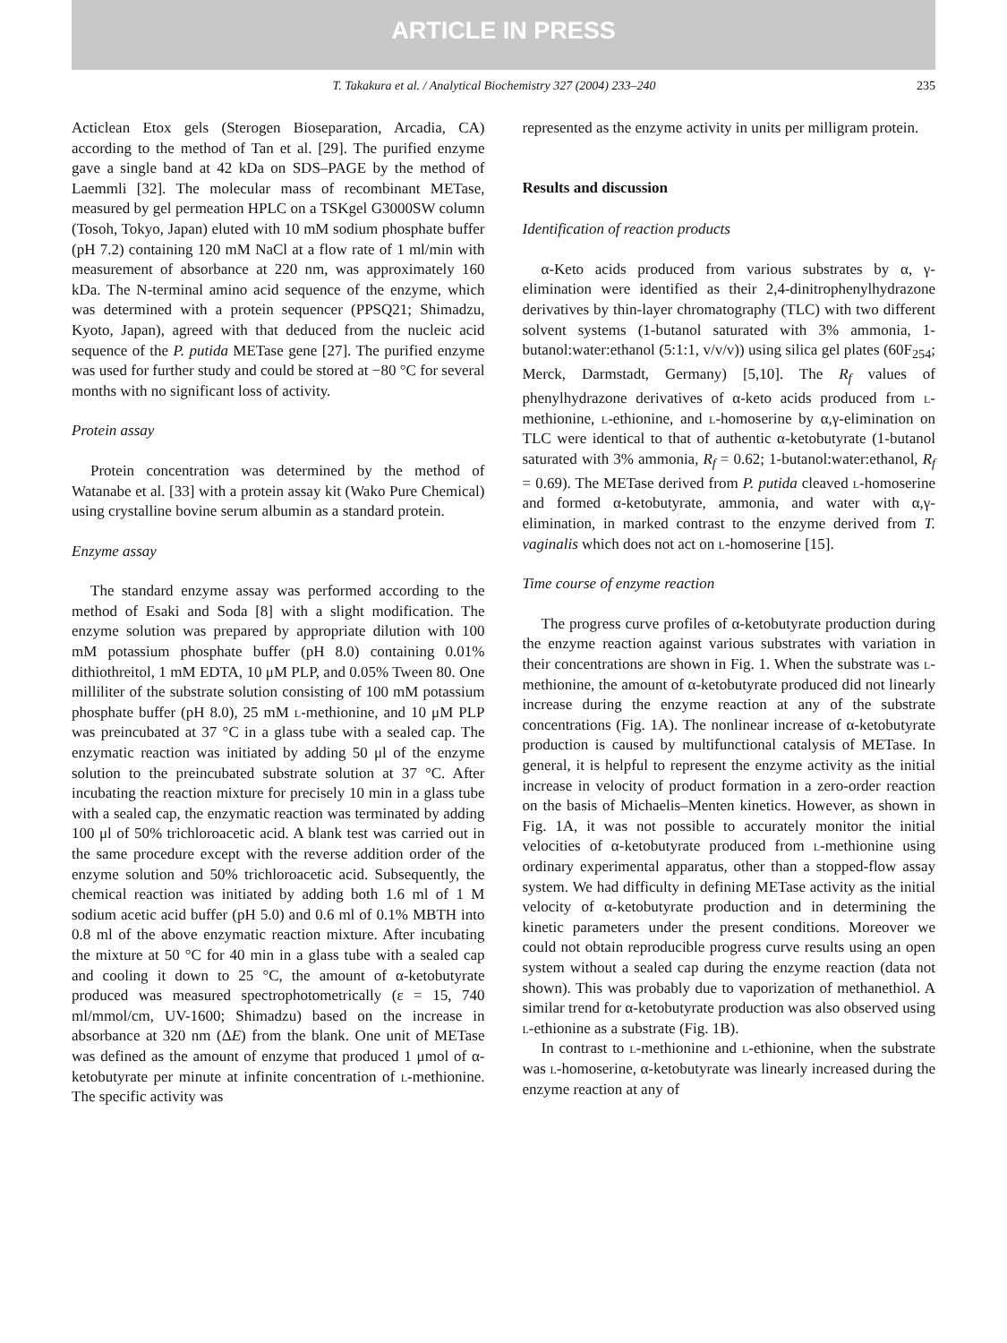ARTICLE IN PRESS
T. Takakura et al. / Analytical Biochemistry 327 (2004) 233–240 235
Acticlean Etox gels (Sterogen Bioseparation, Arcadia, CA) according to the method of Tan et al. [29]. The purified enzyme gave a single band at 42 kDa on SDS–PAGE by the method of Laemmli [32]. The molecular mass of recombinant METase, measured by gel permeation HPLC on a TSKgel G3000SW column (Tosoh, Tokyo, Japan) eluted with 10 mM sodium phosphate buffer (pH 7.2) containing 120 mM NaCl at a flow rate of 1 ml/min with measurement of absorbance at 220 nm, was approximately 160 kDa. The N-terminal amino acid sequence of the enzyme, which was determined with a protein sequencer (PPSQ21; Shimadzu, Kyoto, Japan), agreed with that deduced from the nucleic acid sequence of the P. putida METase gene [27]. The purified enzyme was used for further study and could be stored at −80 °C for several months with no significant loss of activity.
Protein assay
Protein concentration was determined by the method of Watanabe et al. [33] with a protein assay kit (Wako Pure Chemical) using crystalline bovine serum albumin as a standard protein.
Enzyme assay
The standard enzyme assay was performed according to the method of Esaki and Soda [8] with a slight modification. The enzyme solution was prepared by appropriate dilution with 100 mM potassium phosphate buffer (pH 8.0) containing 0.01% dithiothreitol, 1 mM EDTA, 10 μM PLP, and 0.05% Tween 80. One milliliter of the substrate solution consisting of 100 mM potassium phosphate buffer (pH 8.0), 25 mM l-methionine, and 10 μM PLP was preincubated at 37 °C in a glass tube with a sealed cap. The enzymatic reaction was initiated by adding 50 μl of the enzyme solution to the preincubated substrate solution at 37 °C. After incubating the reaction mixture for precisely 10 min in a glass tube with a sealed cap, the enzymatic reaction was terminated by adding 100 μl of 50% trichloroacetic acid. A blank test was carried out in the same procedure except with the reverse addition order of the enzyme solution and 50% trichloroacetic acid. Subsequently, the chemical reaction was initiated by adding both 1.6 ml of 1 M sodium acetic acid buffer (pH 5.0) and 0.6 ml of 0.1% MBTH into 0.8 ml of the above enzymatic reaction mixture. After incubating the mixture at 50 °C for 40 min in a glass tube with a sealed cap and cooling it down to 25 °C, the amount of α-ketobutyrate produced was measured spectrophotometrically (ε = 15, 740 ml/mmol/cm, UV-1600; Shimadzu) based on the increase in absorbance at 320 nm (ΔE) from the blank. One unit of METase was defined as the amount of enzyme that produced 1 μmol of α-ketobutyrate per minute at infinite concentration of l-methionine. The specific activity was
represented as the enzyme activity in units per milligram protein.
Results and discussion
Identification of reaction products
α-Keto acids produced from various substrates by α, γ-elimination were identified as their 2,4-dinitrophenylhydrazone derivatives by thin-layer chromatography (TLC) with two different solvent systems (1-butanol saturated with 3% ammonia, 1-butanol:water:ethanol (5:1:1, v/v/v)) using silica gel plates (60F<sub>254</sub>; Merck, Darmstadt, Germany) [5,10]. The R<sub>f</sub> values of phenylhydrazone derivatives of α-keto acids produced from l-methionine, l-ethionine, and l-homoserine by α,γ-elimination on TLC were identical to that of authentic α-ketobutyrate (1-butanol saturated with 3% ammonia, R<sub>f</sub> = 0.62; 1-butanol:water:ethanol, R<sub>f</sub> = 0.69). The METase derived from P. putida cleaved l-homoserine and formed α-ketobutyrate, ammonia, and water with α,γ-elimination, in marked contrast to the enzyme derived from T. vaginalis which does not act on l-homoserine [15].
Time course of enzyme reaction
The progress curve profiles of α-ketobutyrate production during the enzyme reaction against various substrates with variation in their concentrations are shown in Fig. 1. When the substrate was l-methionine, the amount of α-ketobutyrate produced did not linearly increase during the enzyme reaction at any of the substrate concentrations (Fig. 1A). The nonlinear increase of α-ketobutyrate production is caused by multifunctional catalysis of METase. In general, it is helpful to represent the enzyme activity as the initial increase in velocity of product formation in a zero-order reaction on the basis of Michaelis–Menten kinetics. However, as shown in Fig. 1A, it was not possible to accurately monitor the initial velocities of α-ketobutyrate produced from l-methionine using ordinary experimental apparatus, other than a stopped-flow assay system. We had difficulty in defining METase activity as the initial velocity of α-ketobutyrate production and in determining the kinetic parameters under the present conditions. Moreover we could not obtain reproducible progress curve results using an open system without a sealed cap during the enzyme reaction (data not shown). This was probably due to vaporization of methanethiol. A similar trend for α-ketobutyrate production was also observed using l-ethionine as a substrate (Fig. 1B).
In contrast to l-methionine and l-ethionine, when the substrate was l-homoserine, α-ketobutyrate was linearly increased during the enzyme reaction at any of